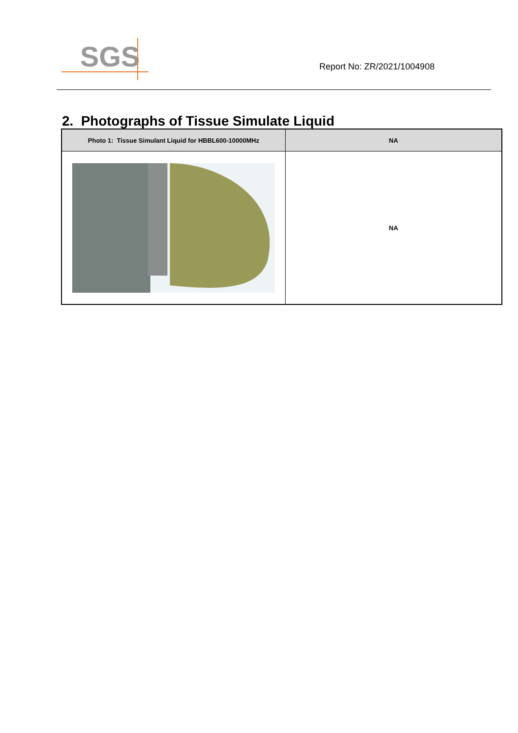SGS
Report No: ZR/2021/1004908
2. Photographs of Tissue Simulate Liquid
| Photo 1: Tissue Simulant Liquid for HBBL600-10000MHz | NA |
| --- | --- |
| | NA |